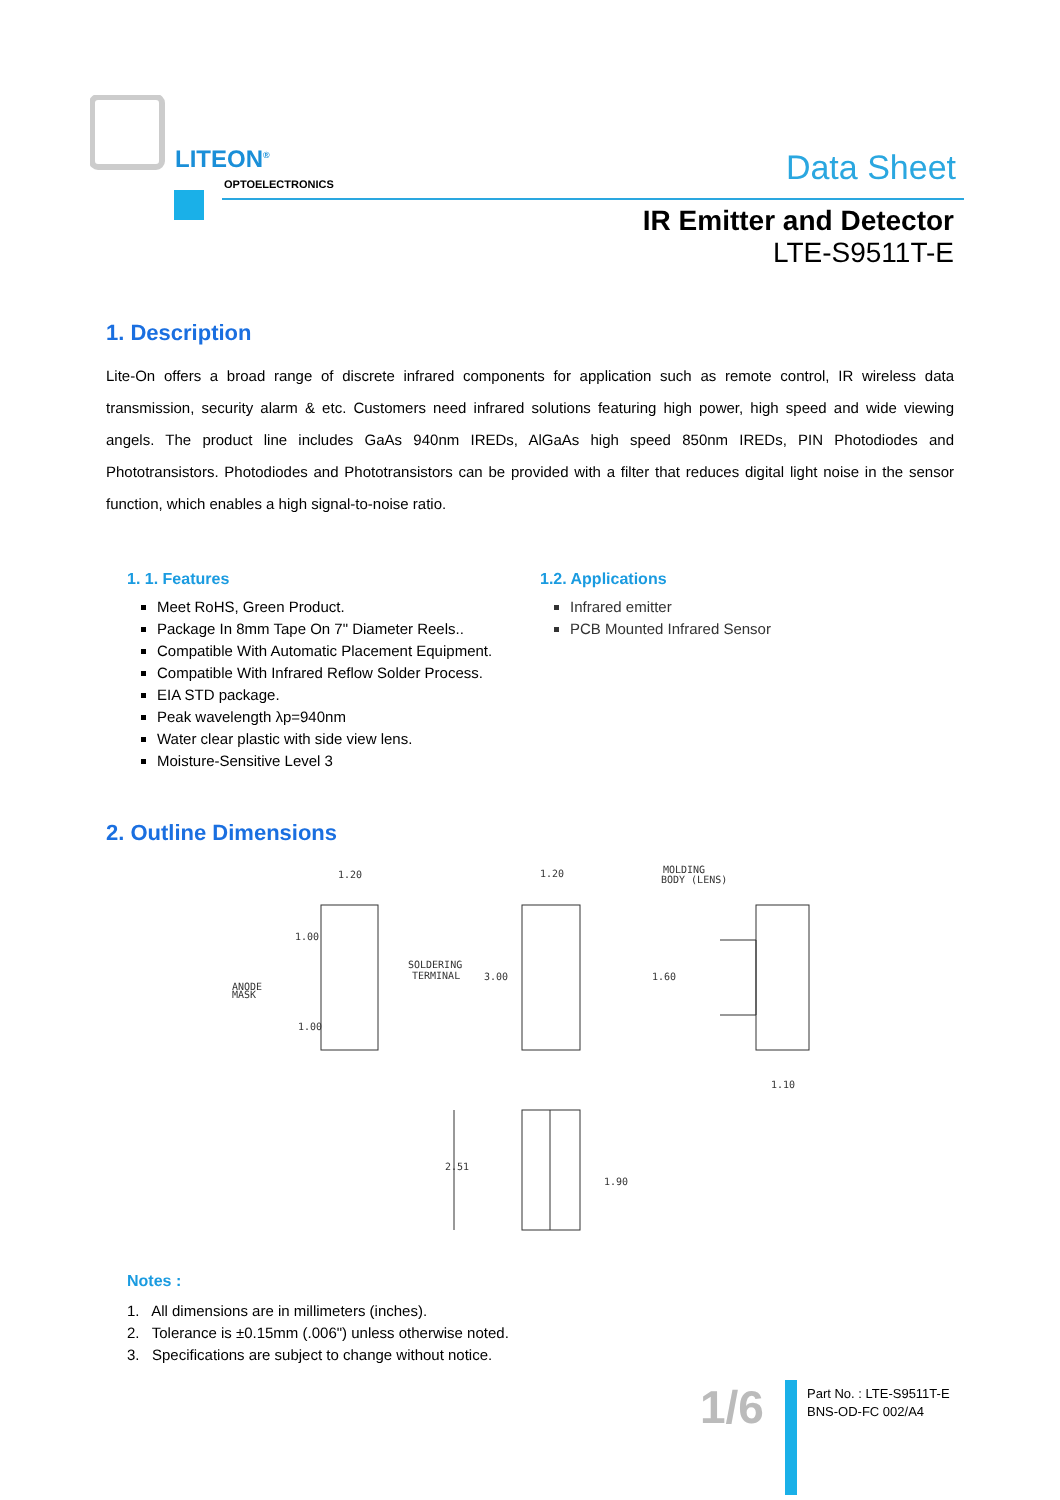LITEON<sup>®</sup>
OPTOELECTRONICS Data Sheet
IR Emitter and Detector
LTE-S9511T-E
1. Description
Lite-On offers a broad range of discrete infrared components for application such as remote control, IR wireless data transmission, security alarm & etc. Customers need infrared solutions featuring high power, high speed and wide viewing angels. The product line includes GaAs 940nm IREDs, AlGaAs high speed 850nm IREDs, PIN Photodiodes and Phototransistors. Photodiodes and Phototransistors can be provided with a filter that reduces digital light noise in the sensor function, which enables a high signal-to-noise ratio.
1. 1. Features
Meet RoHS, Green Product.
Package In 8mm Tape On 7" Diameter Reels..
Compatible With Automatic Placement Equipment.
Compatible With Infrared Reflow Solder Process.
EIA STD package.
Peak wavelength λp=940nm
Water clear plastic with side view lens.
Moisture-Sensitive Level 3
1.2. Applications
Infrared emitter
PCB Mounted Infrared Sensor
2. Outline Dimensions
1.20
1.20
MOLDING
BODY (LENS)
SOLDERING
TERMINAL
ANODE
MASK
1.10
1.00
3.00
1.60
1.00
2.51
1.90
Notes :
1. All dimensions are in millimeters (inches).
2. Tolerance is ±0.15mm (.006") unless otherwise noted.
3. Specifications are subject to change without notice.
1/6
Part No. : LTE-S9511T-E
BNS-OD-FC 002/A4